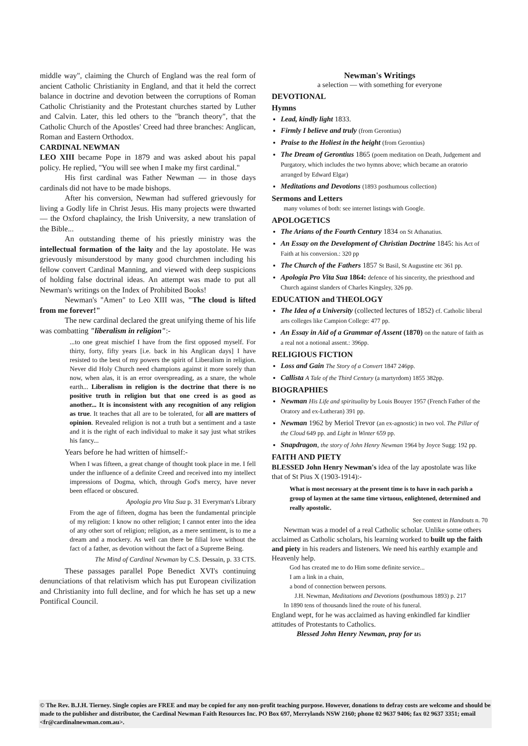middle way", claiming the Church of England was the real form of ancient Catholic Christianity in England, and that it held the correct balance in doctrine and devotion between the corruptions of Roman Catholic Christianity and the Protestant churches started by Luther and Calvin. Later, this led others to the "branch theory", that the Catholic Church of the Apostles' Creed had three branches: Anglican, Roman and Eastern Orthodox.
CARDINAL NEWMAN
LEO XIII became Pope in 1879 and was asked about his papal policy. He replied, "You will see when I make my first cardinal."
His first cardinal was Father Newman — in those days cardinals did not have to be made bishops.
After his conversion, Newman had suffered grievously for living a Godly life in Christ Jesus. His many projects were thwarted — the Oxford chaplaincy, the Irish University, a new translation of the Bible...
An outstanding theme of his priestly ministry was the intellectual formation of the laity and the lay apostolate. He was grievously misunderstood by many good churchmen including his fellow convert Cardinal Manning, and viewed with deep suspicions of holding false doctrinal ideas. An attempt was made to put all Newman's writings on the Index of Prohibited Books!
Newman's "Amen" to Leo XIII was, "The cloud is lifted from me forever!"
The new cardinal declared the great unifying theme of his life was combatting "liberalism in religion":-
...to one great mischief I have from the first opposed myself. For thirty, forty, fifty years [i.e. back in his Anglican days] I have resisted to the best of my powers the spirit of Liberalism in religion. Never did Holy Church need champions against it more sorely than now, when alas, it is an error overspreading, as a snare, the whole earth... Liberalism in religion is the doctrine that there is no positive truth in religion but that one creed is as good as another... It is inconsistent with any recognition of any religion as true. It teaches that all are to be tolerated, for all are matters of opinion. Revealed religion is not a truth but a sentiment and a taste and it is the right of each individual to make it say just what strikes his fancy...
Years before he had written of himself:-
When I was fifteen, a great change of thought took place in me. I fell under the influence of a definite Creed and received into my intellect impressions of Dogma, which, through God's mercy, have never been effaced or obscured.
Apologia pro Vita Sua p. 31 Everyman's Library
From the age of fifteen, dogma has been the fundamental principle of my religion: I know no other religion; I cannot enter into the idea of any other sort of religion; religion, as a mere sentiment, is to me a dream and a mockery. As well can there be filial love without the fact of a father, as devotion without the fact of a Supreme Being.
The Mind of Cardinal Newman by C.S. Dessain, p. 33 CTS.
These passages parallel Pope Benedict XVI's continuing denunciations of that relativism which has put European civilization and Christianity into full decline, and for which he has set up a new Pontifical Council.
Newman's Writings
a selection — with something for everyone
DEVOTIONAL
Hymns
Lead, kindly light 1833.
Firmly I believe and truly (from Gerontius)
Praise to the Holiest in the height (from Gerontius)
The Dream of Gerontius 1865 (poem meditation on Death, Judgement and Purgatory, which includes the two hymns above; which became an oratorio arranged by Edward Elgar)
Meditations and Devotions (1893 posthumous collection)
Sermons and Letters
many volumes of both: see internet listings with Google.
APOLOGETICS
The Arians of the Fourth Century 1834 on St Athanatius.
An Essay on the Development of Christian Doctrine 1845: his Act of Faith at his conversion.: 320 pp
The Church of the Fathers 1857 St Basil, St Augustine etc 361 pp.
Apologia Pro Vita Sua 1864: defence of his sincerity, the priesthood and Church against slanders of Charles Kingsley, 326 pp.
EDUCATION and THEOLOGY
The Idea of a University (collected lectures of 1852) cf. Catholic liberal arts colleges like Campion College: 477 pp.
An Essay in Aid of a Grammar of Assent (1870) on the nature of faith as a real not a notional assent.: 396pp.
RELIGIOUS FICTION
Loss and Gain The Story of a Convert 1847 246pp.
Callista A Tale of the Third Century (a martyrdom) 1855 382pp.
BIOGRAPHIES
Newman His Life and spirituality by Louis Bouyer 1957 (French Father of the Oratory and ex-Lutheran) 391 pp.
Newman 1962 by Meriol Trevor (an ex-agnostic) in two vol. The Pillar of the Cloud 649 pp. and Light in Winter 659 pp.
Snapdragon, the story of John Henry Newman 1964 by Joyce Sugg: 192 pp.
FAITH AND PIETY
BLESSED John Henry Newman's idea of the lay apostolate was like that of St Pius X (1903-1914):-
What is most necessary at the present time is to have in each parish a group of laymen at the same time virtuous, enlightened, determined and really apostolic.
See context in Handouts n. 70
Newman was a model of a real Catholic scholar. Unlike some others acclaimed as Catholic scholars, his learning worked to built up the faith and piety in his readers and listeners. We need his earthly example and Heavenly help.
God has created me to do Him some definite service...
I am a link in a chain,
a bond of connection between persons.
J.H. Newman, Meditations and Devotions (posthumous 1893) p. 217
In 1890 tens of thousands lined the route of his funeral.
England wept, for he was acclaimed as having enkindled far kindlier attitudes of Protestants to Catholics.
Blessed John Henry Newman, pray for us
© The Rev. B.J.H. Tierney. Single copies are FREE and may be copied for any non-profit teaching purpose. However, donations to defray costs are welcome and should be made to the publisher and distributor, the Cardinal Newman Faith Resources Inc. PO Box 697, Merrylands NSW 2160; phone 02 9637 9406; fax 02 9637 3351; email <fr@cardinalnewman.com.au>.